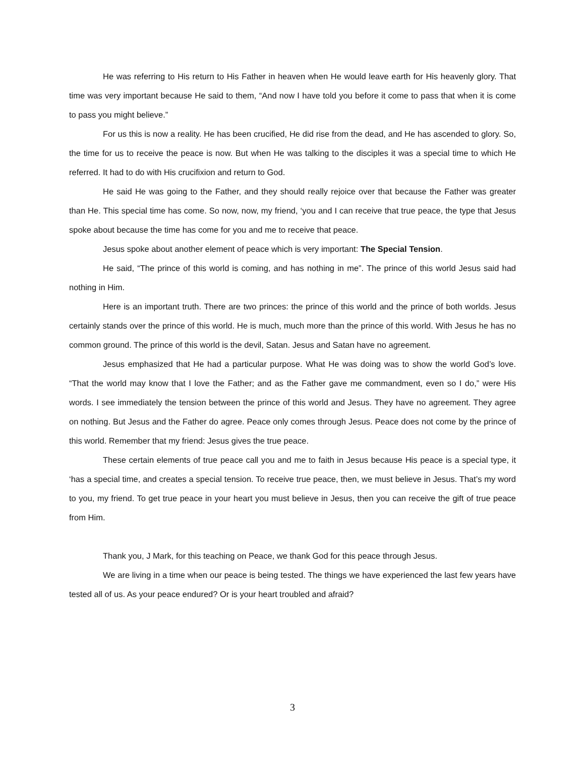He was referring to His return to His Father in heaven when He would leave earth for His heavenly glory. That time was very important because He said to them, “And now I have told you before it come to pass that when it is come to pass you might believe.”
For us this is now a reality. He has been crucified, He did rise from the dead, and He has ascended to glory. So, the time for us to receive the peace is now. But when He was talking to the disciples it was a special time to which He referred. It had to do with His crucifixion and return to God.
He said He was going to the Father, and they should really rejoice over that because the Father was greater than He. This special time has come. So now, now, my friend, ‘you and I can receive that true peace, the type that Jesus spoke about because the time has come for you and me to receive that peace.
Jesus spoke about another element of peace which is very important: The Special Tension.
He said, “The prince of this world is coming, and has nothing in me”. The prince of this world Jesus said had nothing in Him.
Here is an important truth. There are two princes: the prince of this world and the prince of both worlds. Jesus certainly stands over the prince of this world. He is much, much more than the prince of this world. With Jesus he has no common ground. The prince of this world is the devil, Satan. Jesus and Satan have no agreement.
Jesus emphasized that He had a particular purpose. What He was doing was to show the world God’s love. “That the world may know that I love the Father; and as the Father gave me commandment, even so I do,” were His words. I see immediately the tension between the prince of this world and Jesus. They have no agreement. They agree on nothing. But Jesus and the Father do agree. Peace only comes through Jesus. Peace does not come by the prince of this world. Remember that my friend: Jesus gives the true peace.
These certain elements of true peace call you and me to faith in Jesus because His peace is a special type, it ‘has a special time, and creates a special tension. To receive true peace, then, we must believe in Jesus. That’s my word to you, my friend. To get true peace in your heart you must believe in Jesus, then you can receive the gift of true peace from Him.
Thank you, J Mark, for this teaching on Peace, we thank God for this peace through Jesus.
We are living in a time when our peace is being tested. The things we have experienced the last few years have tested all of us. As your peace endured? Or is your heart troubled and afraid?
3